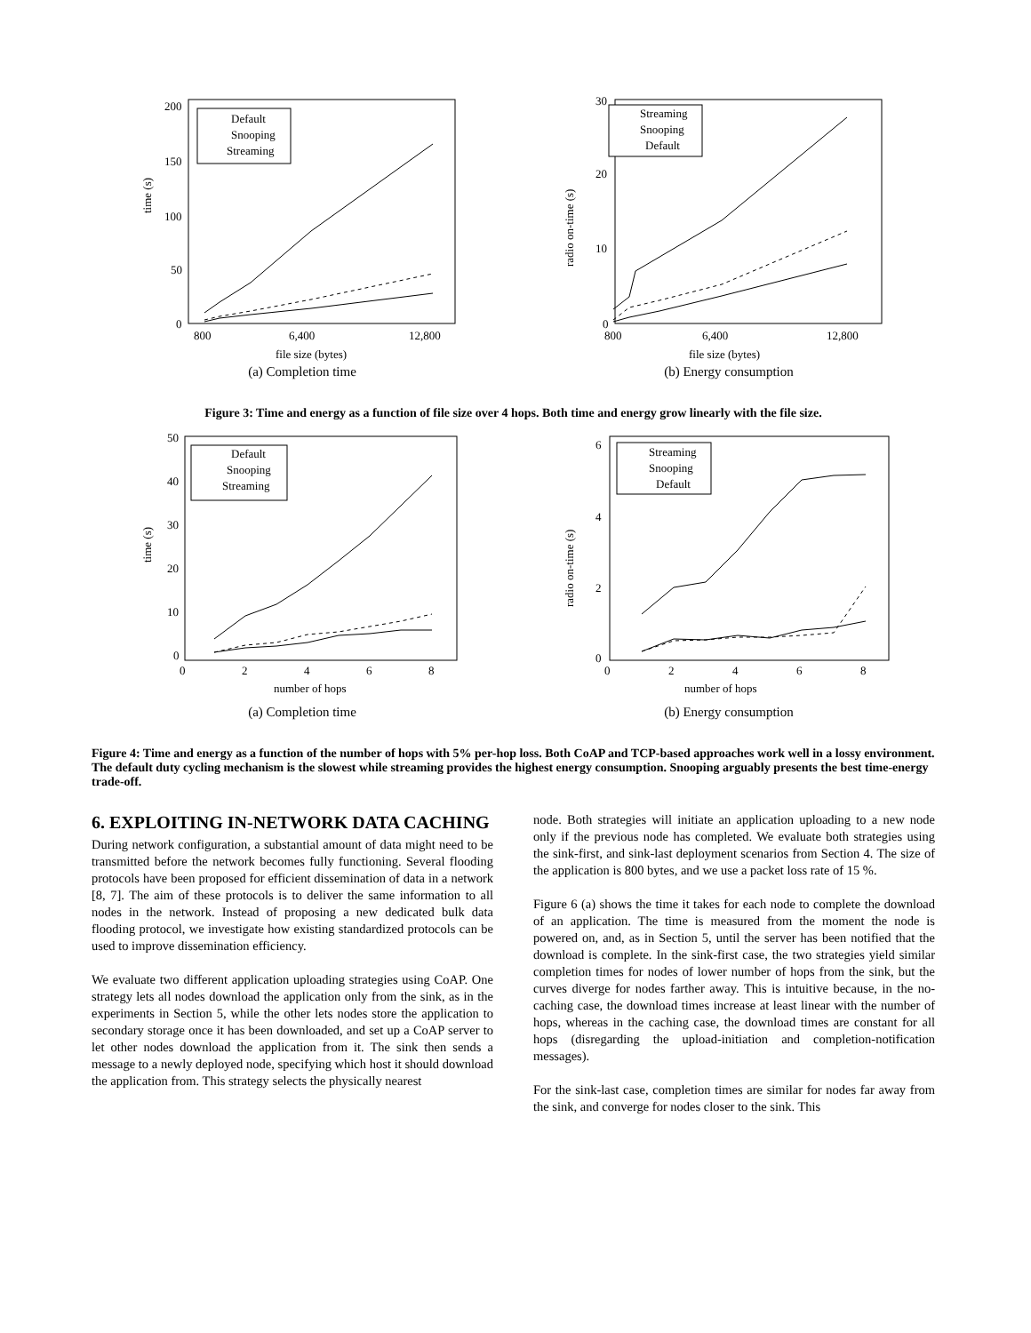time (s)
200
150
100
50
0
800
6,400
12,800
file size (bytes)
Default
Snooping
Streaming
(a) Completion time
radio on-time (s)
30
20
10
0
800
6,400
12,800
file size (bytes)
Streaming
Snooping
Default
(b) Energy consumption
Figure 3: Time and energy as a function of file size over 4 hops. Both time and energy grow linearly with the file size.
time (s)
50
40
30
20
10
0
0
2
4
6
8
number of hops
Default
Snooping
Streaming
(a) Completion time
radio on-time (s)
6
4
2
0
0
2
4
6
8
number of hops
Streaming
Snooping
Default
(b) Energy consumption
Figure 4: Time and energy as a function of the number of hops with 5% per-hop loss. Both CoAP and TCP-based approaches work well in a lossy environment. The default duty cycling mechanism is the slowest while streaming provides the highest energy consumption. Snooping arguably presents the best time-energy trade-off.
6. EXPLOITING IN-NETWORK DATA CACHING
During network configuration, a substantial amount of data might need to be transmitted before the network becomes fully functioning. Several flooding protocols have been proposed for efficient dissemination of data in a network [8, 7]. The aim of these protocols is to deliver the same information to all nodes in the network. Instead of proposing a new dedicated bulk data flooding protocol, we investigate how existing standardized protocols can be used to improve dissemination efficiency.
We evaluate two different application uploading strategies using CoAP. One strategy lets all nodes download the application only from the sink, as in the experiments in Section 5, while the other lets nodes store the application to secondary storage once it has been downloaded, and set up a CoAP server to let other nodes download the application from it. The sink then sends a message to a newly deployed node, specifying which host it should download the application from. This strategy selects the physically nearest
node. Both strategies will initiate an application uploading to a new node only if the previous node has completed. We evaluate both strategies using the sink-first, and sink-last deployment scenarios from Section 4. The size of the application is 800 bytes, and we use a packet loss rate of 15 %.
Figure 6 (a) shows the time it takes for each node to complete the download of an application. The time is measured from the moment the node is powered on, and, as in Section 5, until the server has been notified that the download is complete. In the sink-first case, the two strategies yield similar completion times for nodes of lower number of hops from the sink, but the curves diverge for nodes farther away. This is intuitive because, in the no-caching case, the download times increase at least linear with the number of hops, whereas in the caching case, the download times are constant for all hops (disregarding the upload-initiation and completion-notification messages).
For the sink-last case, completion times are similar for nodes far away from the sink, and converge for nodes closer to the sink. This